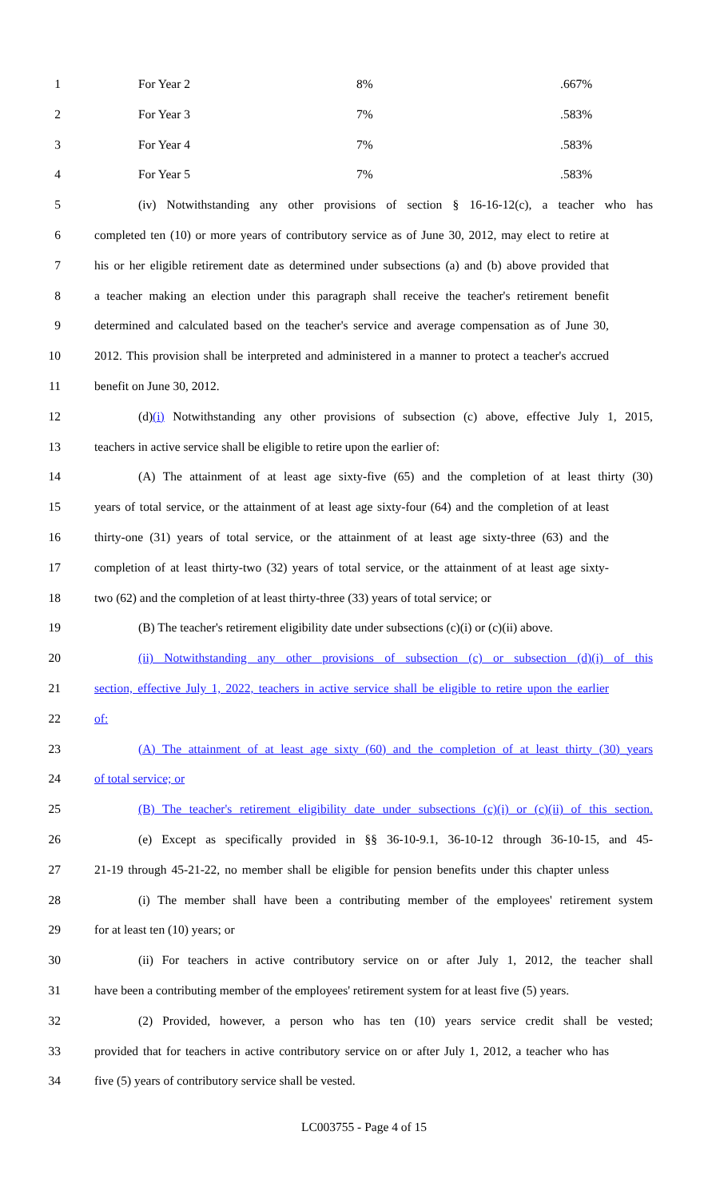1 For Year 2 8%.667%
2 For Year 3 7%.583%
3 For Year 4 7%.583%
4 For Year 5 7%.583%
5 (iv) Notwithstanding any other provisions of section § 16-16-12(c), a teacher who has
6 completed ten (10) or more years of contributory service as of June 30, 2012, may elect to retire at
7 his or her eligible retirement date as determined under subsections (a) and (b) above provided that
8 a teacher making an election under this paragraph shall receive the teacher's retirement benefit
9 determined and calculated based on the teacher's service and average compensation as of June 30,
10 2012. This provision shall be interpreted and administered in a manner to protect a teacher's accrued
11 benefit on June 30, 2012.
12 (d)(i) Notwithstanding any other provisions of subsection (c) above, effective July 1, 2015,
13 teachers in active service shall be eligible to retire upon the earlier of:
14 (A) The attainment of at least age sixty-five (65) and the completion of at least thirty (30)
15 years of total service, or the attainment of at least age sixty-four (64) and the completion of at least
16 thirty-one (31) years of total service, or the attainment of at least age sixty-three (63) and the
17 completion of at least thirty-two (32) years of total service, or the attainment of at least age sixty-
18 two (62) and the completion of at least thirty-three (33) years of total service; or
19 (B) The teacher's retirement eligibility date under subsections (c)(i) or (c)(ii) above.
20 (ii) Notwithstanding any other provisions of subsection (c) or subsection (d)(i) of this
21 section, effective July 1, 2022, teachers in active service shall be eligible to retire upon the earlier
22 of:
23 (A) The attainment of at least age sixty (60) and the completion of at least thirty (30) years
24 of total service; or
25 (B) The teacher's retirement eligibility date under subsections (c)(i) or (c)(ii) of this section.
26 (e) Except as specifically provided in §§ 36-10-9.1, 36-10-12 through 36-10-15, and 45-
27 21-19 through 45-21-22, no member shall be eligible for pension benefits under this chapter unless
28 (i) The member shall have been a contributing member of the employees' retirement system
29 for at least ten (10) years; or
30 (ii) For teachers in active contributory service on or after July 1, 2012, the teacher shall
31 have been a contributing member of the employees' retirement system for at least five (5) years.
32 (2) Provided, however, a person who has ten (10) years service credit shall be vested;
33 provided that for teachers in active contributory service on or after July 1, 2012, a teacher who has
34 five (5) years of contributory service shall be vested.
LC003755 - Page 4 of 15